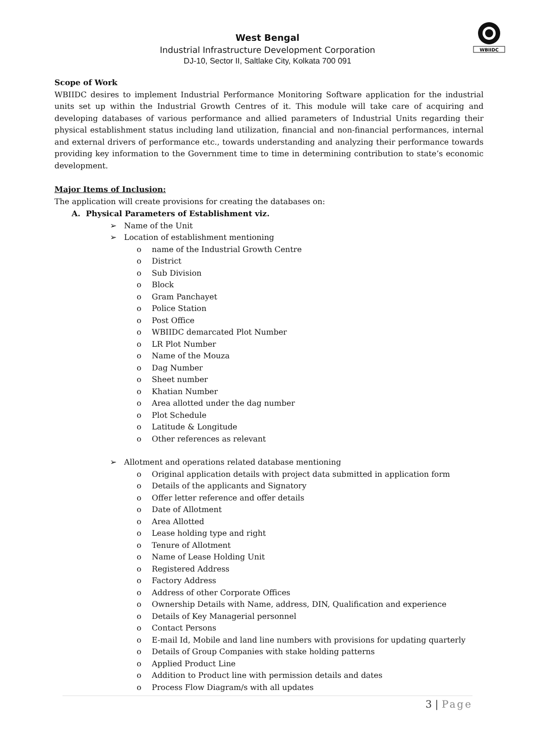WBIIDC
West Bengal
Industrial Infrastructure Development Corporation
DJ-10, Sector II, Saltlake City, Kolkata 700 091
Scope of Work
WBIIDC desires to implement Industrial Performance Monitoring Software application for the industrial units set up within the Industrial Growth Centres of it. This module will take care of acquiring and developing databases of various performance and allied parameters of Industrial Units regarding their physical establishment status including land utilization, financial and non-financial performances, internal and external drivers of performance etc., towards understanding and analyzing their performance towards providing key information to the Government time to time in determining contribution to state’s economic development.
Major Items of Inclusion:
The application will create provisions for creating the databases on:
A. Physical Parameters of Establishment viz.
➢ Name of the Unit
➢ Location of establishment mentioning
o name of the Industrial Growth Centre
o District
o Sub Division
o Block
o Gram Panchayet
o Police Station
o Post Office
o WBIIDC demarcated Plot Number
o LR Plot Number
o Name of the Mouza
o Dag Number
o Sheet number
o Khatian Number
o Area allotted under the dag number
o Plot Schedule
o Latitude & Longitude
o Other references as relevant
➢ Allotment and operations related database mentioning
o Original application details with project data submitted in application form
o Details of the applicants and Signatory
o Offer letter reference and offer details
o Date of Allotment
o Area Allotted
o Lease holding type and right
o Tenure of Allotment
o Name of Lease Holding Unit
o Registered Address
o Factory Address
o Address of other Corporate Offices
o Ownership Details with Name, address, DIN, Qualification and experience
o Details of Key Managerial personnel
o Contact Persons
o E-mail Id, Mobile and land line numbers with provisions for updating quarterly
o Details of Group Companies with stake holding patterns
o Applied Product Line
o Addition to Product line with permission details and dates
o Process Flow Diagram/s with all updates
3 | Page